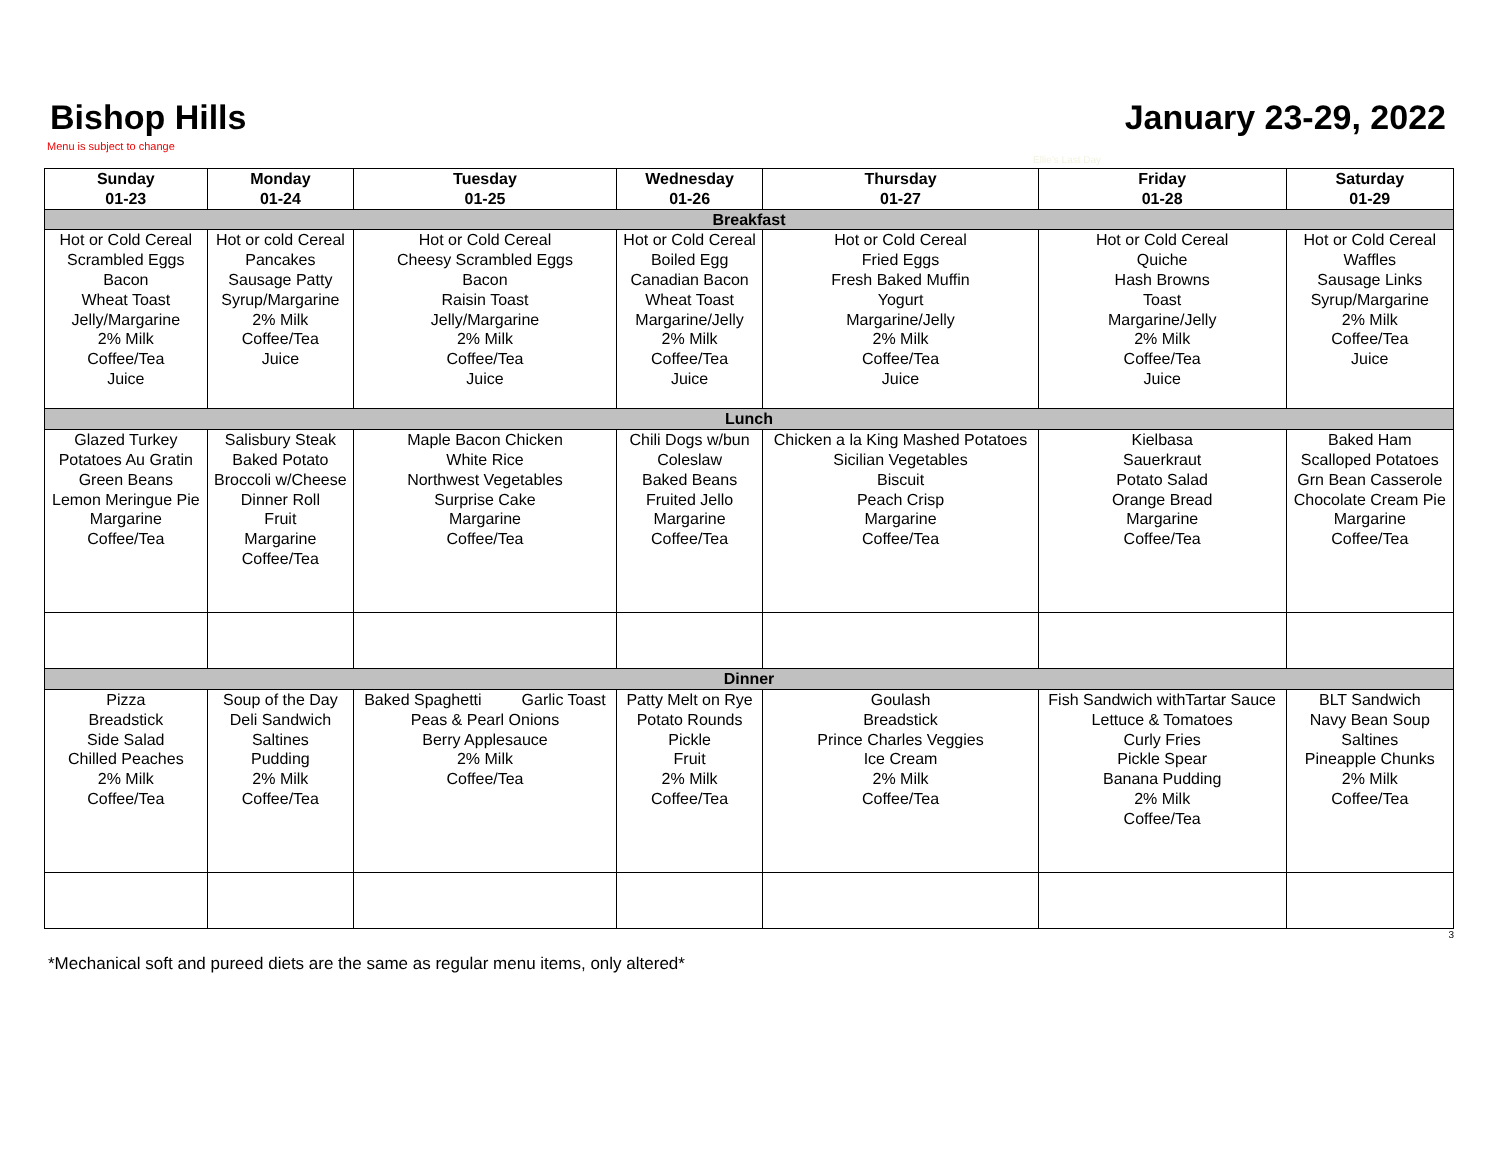Bishop Hills January 23-29, 2022
Menu is subject to change
Ellie's Last Day
| Sunday 01-23 | Monday 01-24 | Tuesday 01-25 | Wednesday 01-26 | Thursday 01-27 | Friday 01-28 | Saturday 01-29 |
| --- | --- | --- | --- | --- | --- | --- |
| Breakfast | | | | | | |
| Hot or Cold Cereal Scrambled Eggs Bacon Wheat Toast Jelly/Margarine 2% Milk Coffee/Tea Juice | Hot or cold Cereal Pancakes Sausage Patty Syrup/Margarine 2% Milk Coffee/Tea Juice | Hot or Cold Cereal Cheesy Scrambled Eggs Bacon Raisin Toast Jelly/Margarine 2% Milk Coffee/Tea Juice | Hot or Cold Cereal Boiled Egg Canadian Bacon Wheat Toast Margarine/Jelly 2% Milk Coffee/Tea Juice | Hot or Cold Cereal Fried Eggs Fresh Baked Muffin Yogurt Margarine/Jelly 2% Milk Coffee/Tea Juice | Hot or Cold Cereal Quiche Hash Browns Toast Margarine/Jelly 2% Milk Coffee/Tea Juice | Hot or Cold Cereal Waffles Sausage Links Syrup/Margarine 2% Milk Coffee/Tea Juice |
| Lunch | | | | | | |
| Glazed Turkey Potatoes Au Gratin Green Beans Lemon Meringue Pie Margarine Coffee/Tea | Salisbury Steak Baked Potato Broccoli w/Cheese Dinner Roll Fruit Margarine Coffee/Tea | Maple Bacon Chicken White Rice Northwest Vegetables Surprise Cake Margarine Coffee/Tea | Chili Dogs w/bun Coleslaw Baked Beans Fruited Jello Margarine Coffee/Tea | Chicken a la King Mashed Potatoes Sicilian Vegetables Biscuit Peach Crisp Margarine Coffee/Tea | Kielbasa Sauerkraut Potato Salad Orange Bread Margarine Coffee/Tea | Baked Ham Scalloped Potatoes Grn Bean Casserole Chocolate Cream Pie Margarine Coffee/Tea |
| Dinner | | | | | | |
| Pizza Breadstick Side Salad Chilled Peaches 2% Milk Coffee/Tea | Soup of the Day Deli Sandwich Saltines Pudding 2% Milk Coffee/Tea | Baked Spaghetti Garlic Toast Peas & Pearl Onions Berry Applesauce 2% Milk Coffee/Tea | Patty Melt on Rye Potato Rounds Pickle Fruit 2% Milk Coffee/Tea | Goulash Breadstick Prince Charles Veggies Ice Cream 2% Milk Coffee/Tea | Fish Sandwich withTartar Sauce Lettuce & Tomatoes Curly Fries Pickle Spear Banana Pudding 2% Milk Coffee/Tea | BLT Sandwich Navy Bean Soup Saltines Pineapple Chunks 2% Milk Coffee/Tea |
3
*Mechanical soft and pureed diets are the same as regular menu items, only altered*